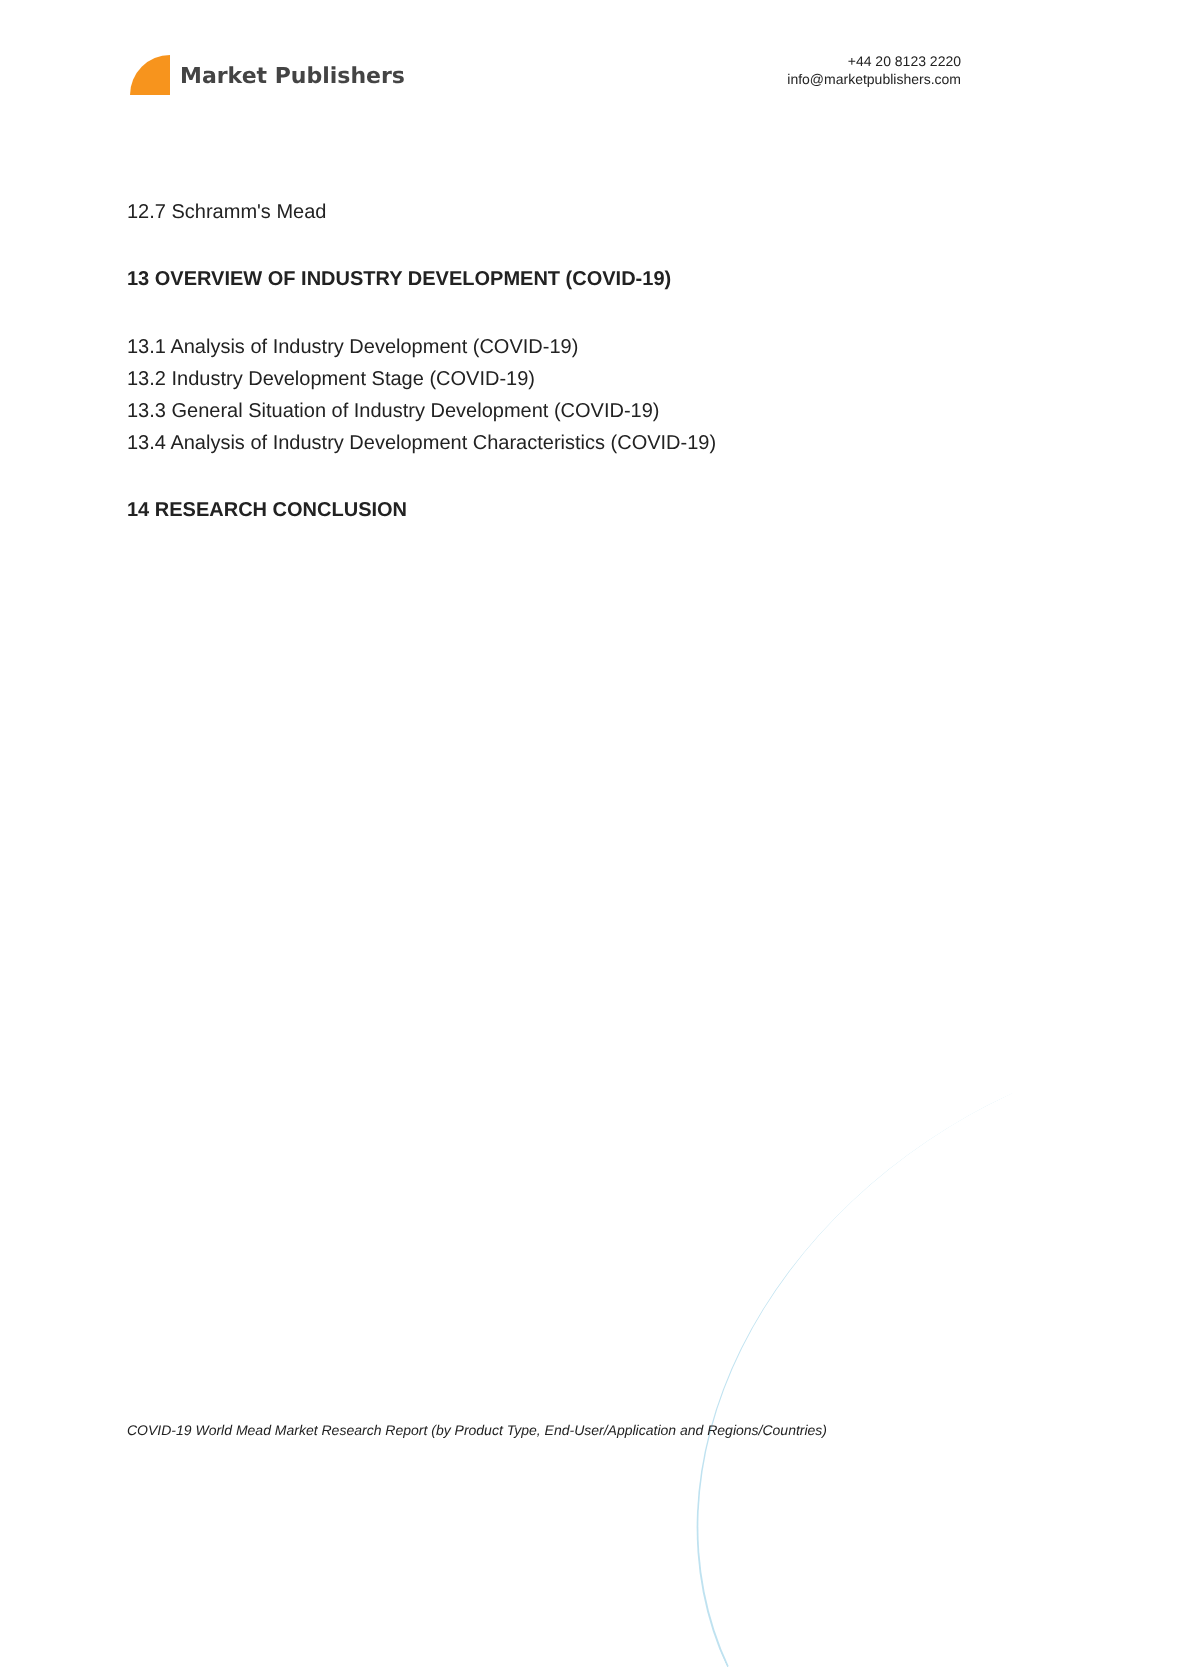Market Publishers
+44 20 8123 2220
info@marketpublishers.com
12.7 Schramm's Mead
13 OVERVIEW OF INDUSTRY DEVELOPMENT (COVID-19)
13.1 Analysis of Industry Development (COVID-19)
13.2 Industry Development Stage (COVID-19)
13.3 General Situation of Industry Development (COVID-19)
13.4 Analysis of Industry Development Characteristics (COVID-19)
14 RESEARCH CONCLUSION
COVID-19 World Mead Market Research Report (by Product Type, End-User/Application and Regions/Countries)